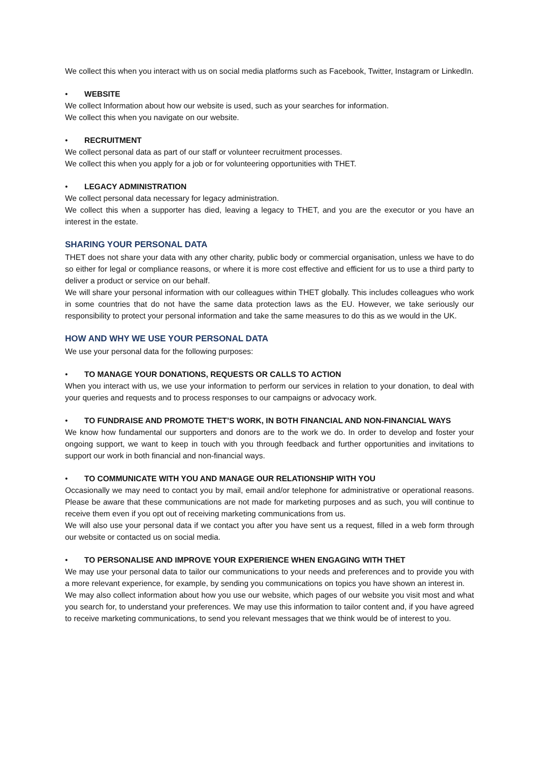We collect this when you interact with us on social media platforms such as Facebook, Twitter, Instagram or LinkedIn.
• WEBSITE
We collect Information about how our website is used, such as your searches for information.
We collect this when you navigate on our website.
• RECRUITMENT
We collect personal data as part of our staff or volunteer recruitment processes.
We collect this when you apply for a job or for volunteering opportunities with THET.
• LEGACY ADMINISTRATION
We collect personal data necessary for legacy administration.
We collect this when a supporter has died, leaving a legacy to THET, and you are the executor or you have an interest in the estate.
SHARING YOUR PERSONAL DATA
THET does not share your data with any other charity, public body or commercial organisation, unless we have to do so either for legal or compliance reasons, or where it is more cost effective and efficient for us to use a third party to deliver a product or service on our behalf.
We will share your personal information with our colleagues within THET globally. This includes colleagues who work in some countries that do not have the same data protection laws as the EU. However, we take seriously our responsibility to protect your personal information and take the same measures to do this as we would in the UK.
HOW AND WHY WE USE YOUR PERSONAL DATA
We use your personal data for the following purposes:
• TO MANAGE YOUR DONATIONS, REQUESTS OR CALLS TO ACTION
When you interact with us, we use your information to perform our services in relation to your donation, to deal with your queries and requests and to process responses to our campaigns or advocacy work.
• TO FUNDRAISE AND PROMOTE THET’S WORK, IN BOTH FINANCIAL AND NON-FINANCIAL WAYS
We know how fundamental our supporters and donors are to the work we do. In order to develop and foster your ongoing support, we want to keep in touch with you through feedback and further opportunities and invitations to support our work in both financial and non-financial ways.
• TO COMMUNICATE WITH YOU AND MANAGE OUR RELATIONSHIP WITH YOU
Occasionally we may need to contact you by mail, email and/or telephone for administrative or operational reasons. Please be aware that these communications are not made for marketing purposes and as such, you will continue to receive them even if you opt out of receiving marketing communications from us.
We will also use your personal data if we contact you after you have sent us a request, filled in a web form through our website or contacted us on social media.
• TO PERSONALISE AND IMPROVE YOUR EXPERIENCE WHEN ENGAGING WITH THET
We may use your personal data to tailor our communications to your needs and preferences and to provide you with a more relevant experience, for example, by sending you communications on topics you have shown an interest in.
We may also collect information about how you use our website, which pages of our website you visit most and what you search for, to understand your preferences. We may use this information to tailor content and, if you have agreed to receive marketing communications, to send you relevant messages that we think would be of interest to you.